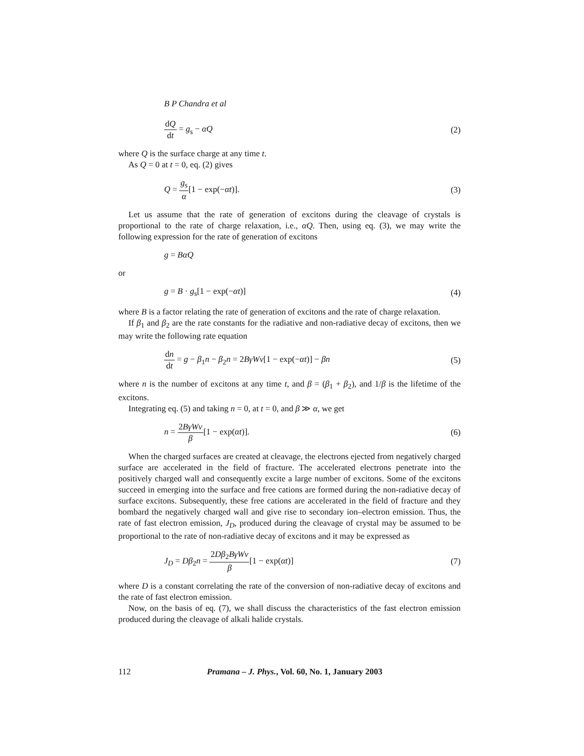B P Chandra et al
dQ dt = g<sub>s</sub> − αQ (2)
where Q is the surface charge at any time t.
As Q = 0 at t = 0, eq. (2) gives
Q = g<sub>s</sub> α[1 − exp(−αt)]. (3)
Let us assume that the rate of generation of excitons during the cleavage of crystals is proportional to the rate of charge relaxation, i.e., αQ. Then, using eq. (3), we may write the following expression for the rate of generation of excitons
g = BαQ
or
g = B · g<sub>s</sub>[1 − exp(−αt)] (4)
where B is a factor relating the rate of generation of excitons and the rate of charge relaxation.
If β<sub>1</sub> and β<sub>2</sub> are the rate constants for the radiative and non-radiative decay of excitons, then we may write the following rate equation
dn dt = g − β<sub>1</sub>n − β<sub>2</sub>n = 2BγWv[1 − exp(−αt)] − βn (5)
where n is the number of excitons at any time t, and β = (β<sub>1</sub> + β<sub>2</sub>), and 1/β is the lifetime of the excitons.
Integrating eq. (5) and taking n = 0, at t = 0, and β ≫ α, we get
n = 2BγWv β[1 − exp(αt)]. (6)
When the charged surfaces are created at cleavage, the electrons ejected from negatively charged surface are accelerated in the field of fracture. The accelerated electrons penetrate into the positively charged wall and consequently excite a large number of excitons. Some of the excitons succeed in emerging into the surface and free cations are formed during the non-radiative decay of surface excitons. Subsequently, these free cations are accelerated in the field of fracture and they bombard the negatively charged wall and give rise to secondary ion–electron emission. Thus, the rate of fast electron emission, J<sub>D</sub>, produced during the cleavage of crystal may be assumed to be proportional to the rate of non-radiative decay of excitons and it may be expressed as
J<sub>D</sub> = Dβ<sub>2</sub>n = 2Dβ<sub>2</sub>BγWv β[1 − exp(αt)] (7)
where D is a constant correlating the rate of the conversion of non-radiative decay of excitons and the rate of fast electron emission.
Now, on the basis of eq. (7), we shall discuss the characteristics of the fast electron emission produced during the cleavage of alkali halide crystals.
112 Pramana – J. Phys., Vol. 60, No. 1, January 2003